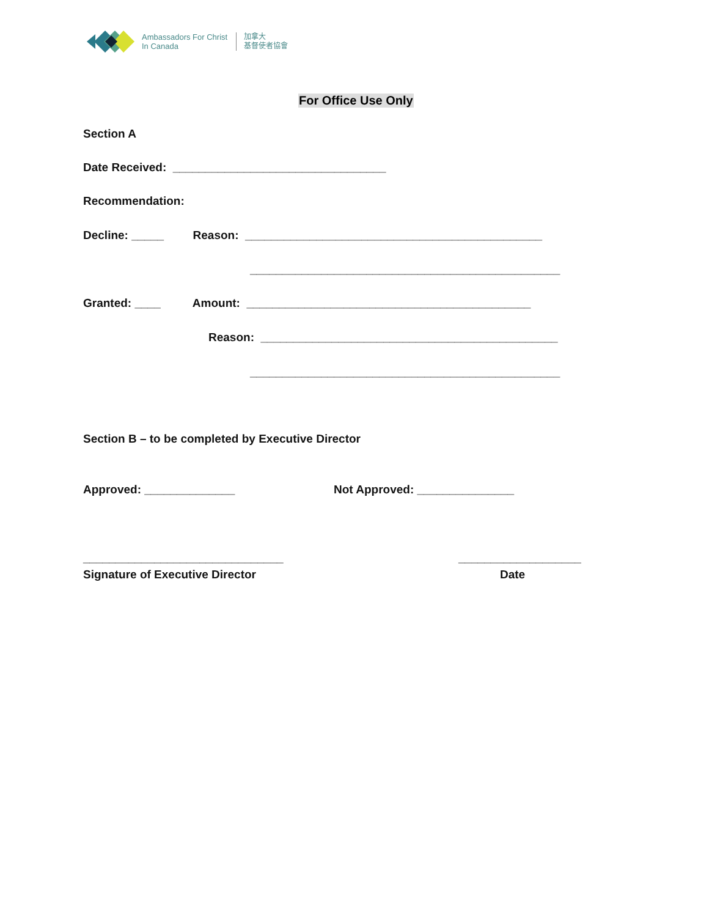Ambassadors For Christ
In Canada
加拿大
基督使者協會
For Office Use Only
Section A
Date Received: _________________________________
Recommendation:
Decline: _____ Reason: ______________________________________________
________________________________________________
Granted: ____ Amount: ____________________________________________
Reason: ______________________________________________
________________________________________________
Section B – to be completed by Executive Director
Approved: ______________
Not Approved: _______________
_______________________________
___________________
Signature of Executive Director
Date